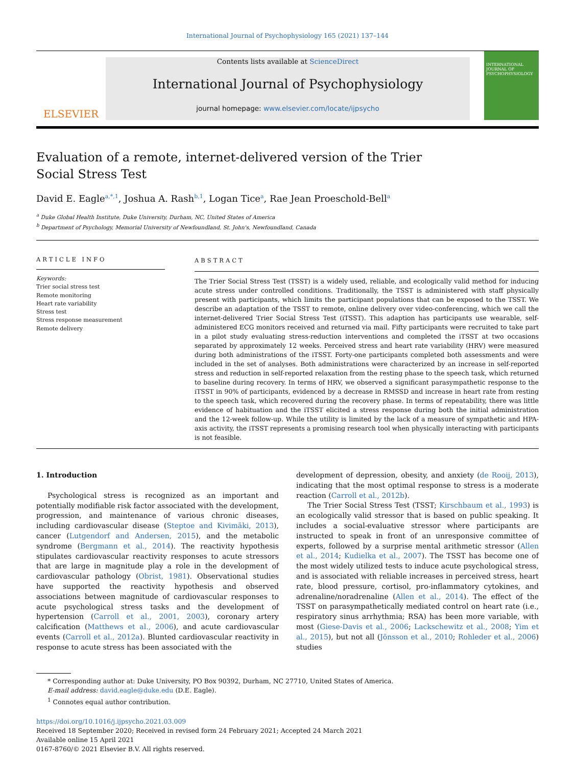International Journal of Psychophysiology 165 (2021) 137–144
ELSEVIER
Contents lists available at ScienceDirect
International Journal of Psychophysiology
journal homepage: www.elsevier.com/locate/ijpsycho
INTERNATIONAL JOURNAL OF PSYCHOPHYSIOLOGY
Evaluation of a remote, internet-delivered version of the Trier Social Stress Test
David E. Eagle<sup>a,*,1</sup>, Joshua A. Rash<sup>b,1</sup>, Logan Tice<sup>a</sup>, Rae Jean Proeschold-Bell<sup>a</sup>
<sup>a</sup> Duke Global Health Institute, Duke University, Durham, NC, United States of America
<sup>b</sup> Department of Psychology, Memorial University of Newfoundland, St. John's, Newfoundland, Canada
ARTICLE INFO
Keywords:
Trier social stress test
Remote monitoring
Heart rate variability
Stress test
Stress response measurement
Remote delivery
ABSTRACT
The Trier Social Stress Test (TSST) is a widely used, reliable, and ecologically valid method for inducing acute stress under controlled conditions. Traditionally, the TSST is administered with staff physically present with participants, which limits the participant populations that can be exposed to the TSST. We describe an adaptation of the TSST to remote, online delivery over video-conferencing, which we call the internet-delivered Trier Social Stress Test (iTSST). This adaption has participants use wearable, self-administered ECG monitors received and returned via mail. Fifty participants were recruited to take part in a pilot study evaluating stress-reduction interventions and completed the iTSST at two occasions separated by approximately 12 weeks. Perceived stress and heart rate variability (HRV) were measured during both administrations of the iTSST. Forty-one participants completed both assessments and were included in the set of analyses. Both administrations were characterized by an increase in self-reported stress and reduction in self-reported relaxation from the resting phase to the speech task, which returned to baseline during recovery. In terms of HRV, we observed a significant parasympathetic response to the iTSST in 90% of participants, evidenced by a decrease in RMSSD and increase in heart rate from resting to the speech task, which recovered during the recovery phase. In terms of repeatability, there was little evidence of habituation and the iTSST elicited a stress response during both the initial administration and the 12-week follow-up. While the utility is limited by the lack of a measure of sympathetic and HPA-axis activity, the iTSST represents a promising research tool when physically interacting with participants is not feasible.
1. Introduction
Psychological stress is recognized as an important and potentially modifiable risk factor associated with the development, progression, and maintenance of various chronic diseases, including cardiovascular disease (Steptoe and Kivimäki, 2013), cancer (Lutgendorf and Andersen, 2015), and the metabolic syndrome (Bergmann et al., 2014). The reactivity hypothesis stipulates cardiovascular reactivity responses to acute stressors that are large in magnitude play a role in the development of cardiovascular pathology (Obrist, 1981). Observational studies have supported the reactivity hypothesis and observed associations between magnitude of cardiovascular responses to acute psychological stress tasks and the development of hypertension (Carroll et al., 2001, 2003), coronary artery calcification (Matthews et al., 2006), and acute cardiovascular events (Carroll et al., 2012a). Blunted cardiovascular reactivity in response to acute stress has been associated with the
development of depression, obesity, and anxiety (de Rooij, 2013), indicating that the most optimal response to stress is a moderate reaction (Carroll et al., 2012b).
The Trier Social Stress Test (TSST; Kirschbaum et al., 1993) is an ecologically valid stressor that is based on public speaking. It includes a social-evaluative stressor where participants are instructed to speak in front of an unresponsive committee of experts, followed by a surprise mental arithmetic stressor (Allen et al., 2014; Kudielka et al., 2007). The TSST has become one of the most widely utilized tests to induce acute psychological stress, and is associated with reliable increases in perceived stress, heart rate, blood pressure, cortisol, pro-inflammatory cytokines, and adrenaline/noradrenaline (Allen et al., 2014). The effect of the TSST on parasympathetically mediated control on heart rate (i.e., respiratory sinus arrhythmia; RSA) has been more variable, with most (Giese-Davis et al., 2006; Lackschewitz et al., 2008; Yim et al., 2015), but not all (Jönsson et al., 2010; Rohleder et al., 2006) studies
* Corresponding author at: Duke University, PO Box 90392, Durham, NC 27710, United States of America.
E-mail address: david.eagle@duke.edu (D.E. Eagle).
<sup>1</sup> Connotes equal author contribution.
https://doi.org/10.1016/j.ijpsycho.2021.03.009
Received 18 September 2020; Received in revised form 24 February 2021; Accepted 24 March 2021
Available online 15 April 2021
0167-8760/© 2021 Elsevier B.V. All rights reserved.